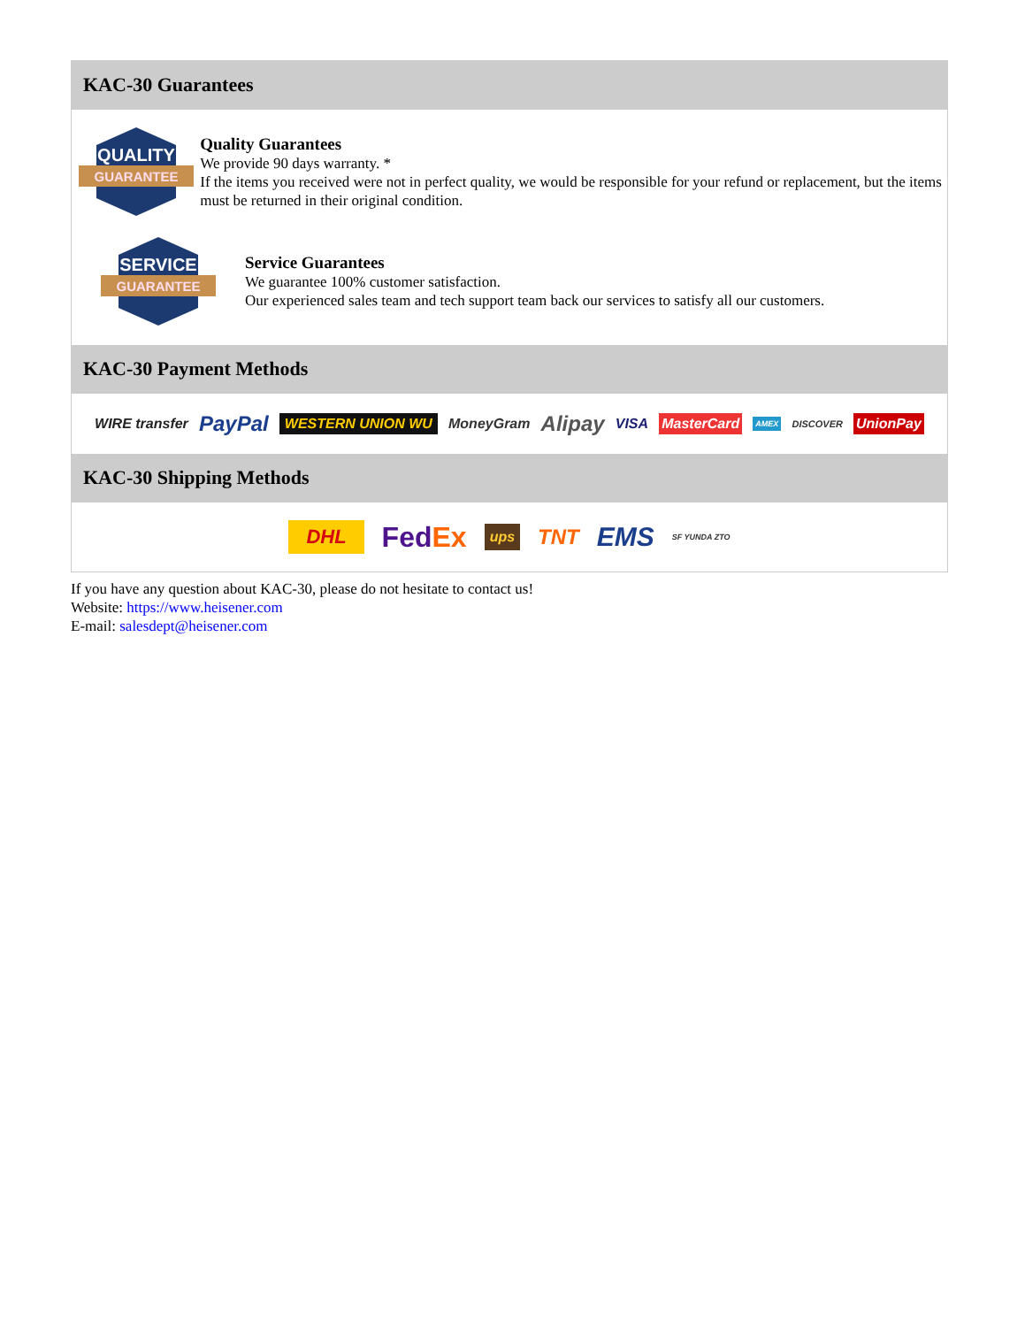KAC-30 Guarantees
QUALITY
GUARANTEE
Quality Guarantees
We provide 90 days warranty. *
If the items you received were not in perfect quality, we would be responsible for your refund or replacement, but the items must be returned in their original condition.
SERVICE
GUARANTEE
Service Guarantees
We guarantee 100% customer satisfaction.
Our experienced sales team and tech support team back our services to satisfy all our customers.
KAC-30 Payment Methods
WIRE transfer PayPal WESTERN UNION WU MoneyGram Alipay VISA MasterCard AMEX DISCOVER UnionPay
KAC-30 Shipping Methods
DHL FedEx ups TNT EMS SF YUNDA ZTO
If you have any question about KAC-30, please do not hesitate to contact us!
Website: https://www.heisener.com
E-mail: salesdept@heisener.com